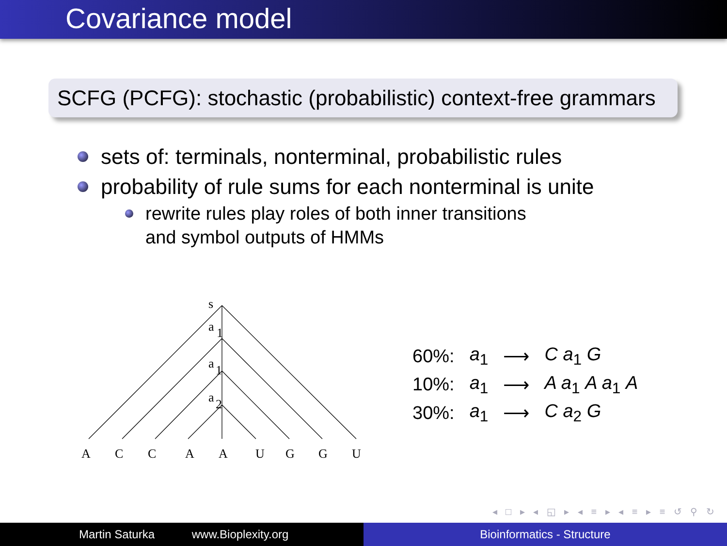Covariance model
SCFG (PCFG): stochastic (probabilistic) context-free grammars
sets of: terminals, nonterminal, probabilistic rules
probability of rule sums for each nonterminal is unite
rewrite rules play roles of both inner transitions
and symbol outputs of HMMs
s
a
1
a
1
a
2
A
C
C
A
A
U
G
G
U
| 60%: | a<sub>1</sub> | ⟶ | C a<sub>1</sub> G |
| 10%: | a<sub>1</sub> | ⟶ | A a<sub>1</sub> A a<sub>1</sub> A |
| 30%: | a<sub>1</sub> | ⟶ | C a<sub>2</sub> G |
◂ □ ▸ ◂ ◱ ▸ ◂ ≡ ▸ ◂ ≡ ▸ ≡ ↺ ⚲ ↻
Martin Saturka www.Bioplexity.org Bioinformatics - Structure